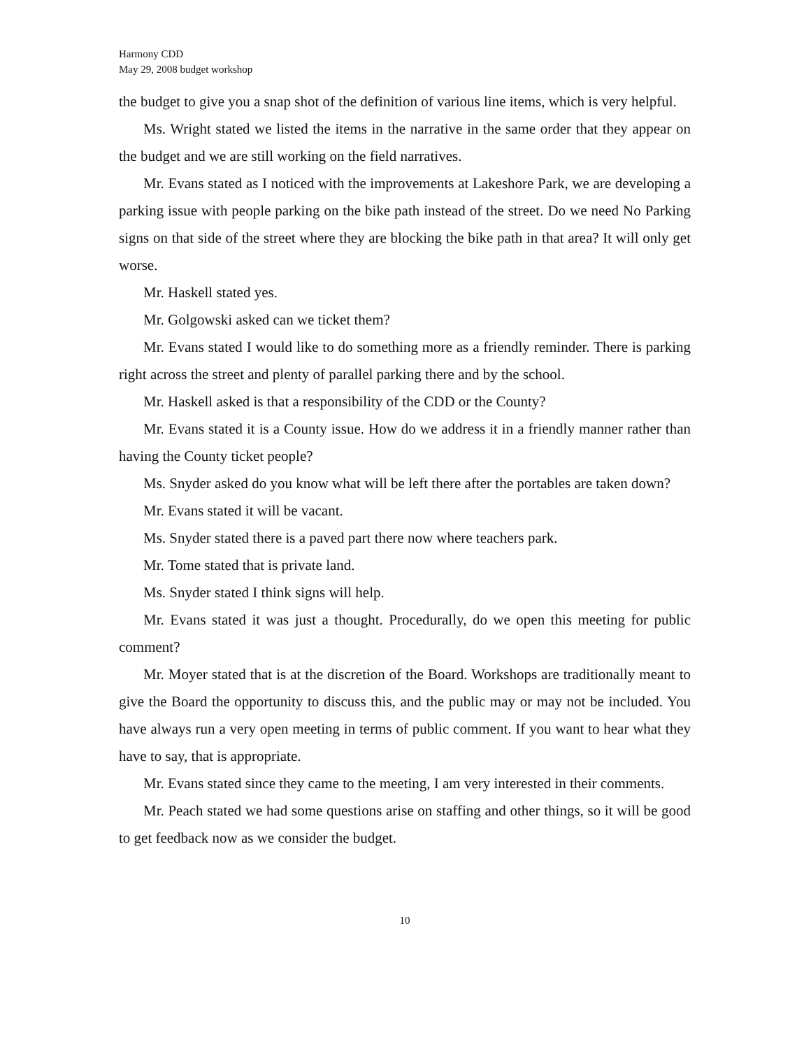Harmony CDD
May 29, 2008 budget workshop
the budget to give you a snap shot of the definition of various line items, which is very helpful.
Ms. Wright stated we listed the items in the narrative in the same order that they appear on the budget and we are still working on the field narratives.
Mr. Evans stated as I noticed with the improvements at Lakeshore Park, we are developing a parking issue with people parking on the bike path instead of the street. Do we need No Parking signs on that side of the street where they are blocking the bike path in that area? It will only get worse.
Mr. Haskell stated yes.
Mr. Golgowski asked can we ticket them?
Mr. Evans stated I would like to do something more as a friendly reminder. There is parking right across the street and plenty of parallel parking there and by the school.
Mr. Haskell asked is that a responsibility of the CDD or the County?
Mr. Evans stated it is a County issue. How do we address it in a friendly manner rather than having the County ticket people?
Ms. Snyder asked do you know what will be left there after the portables are taken down?
Mr. Evans stated it will be vacant.
Ms. Snyder stated there is a paved part there now where teachers park.
Mr. Tome stated that is private land.
Ms. Snyder stated I think signs will help.
Mr. Evans stated it was just a thought. Procedurally, do we open this meeting for public comment?
Mr. Moyer stated that is at the discretion of the Board. Workshops are traditionally meant to give the Board the opportunity to discuss this, and the public may or may not be included. You have always run a very open meeting in terms of public comment. If you want to hear what they have to say, that is appropriate.
Mr. Evans stated since they came to the meeting, I am very interested in their comments.
Mr. Peach stated we had some questions arise on staffing and other things, so it will be good to get feedback now as we consider the budget.
10